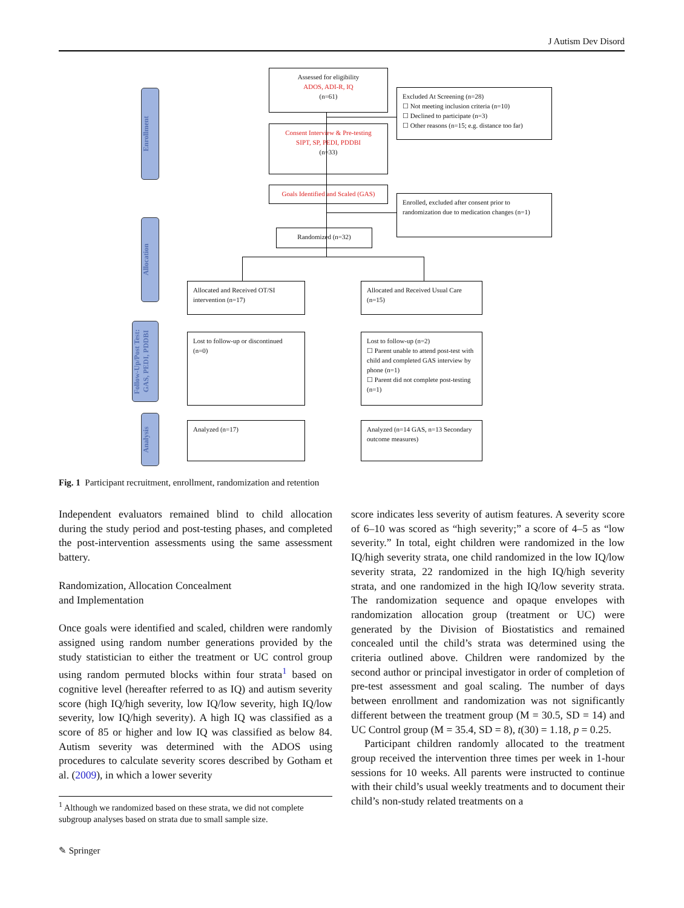J Autism Dev Disord
Enrollment
Allocation
Follow-Up/Post Test: GAS, PEDI, PDDBI
Analysis
Assessed for eligibility
ADOS, ADI-R, IQ
(n=61)
Excluded At Screening (n=28)
☐ Not meeting inclusion criteria (n=10)
☐ Declined to participate (n=3)
☐ Other reasons (n=15; e.g. distance too far)
Consent Interview & Pre-testing
SIPT, SP, PEDI, PDDBI
(n=33)
Goals Identified and Scaled (GAS)
Enrolled, excluded after consent prior to randomization due to medication changes (n=1)
Randomized (n=32)
Allocated and Received OT/SI intervention (n=17)
Allocated and Received Usual Care (n=15)
Lost to follow-up or discontinued (n=0)
Lost to follow-up (n=2)
☐ Parent unable to attend post-test with child and completed GAS interview by phone (n=1)
☐ Parent did not complete post-testing (n=1)
Analyzed (n=17)
Analyzed (n=14 GAS, n=13 Secondary outcome measures)
Fig. 1 Participant recruitment, enrollment, randomization and retention
Independent evaluators remained blind to child allocation during the study period and post-testing phases, and completed the post-intervention assessments using the same assessment battery.
Randomization, Allocation Concealment
and Implementation
Once goals were identified and scaled, children were randomly assigned using random number generations provided by the study statistician to either the treatment or UC control group using random permuted blocks within four strata<sup>1</sup> based on cognitive level (hereafter referred to as IQ) and autism severity score (high IQ/high severity, low IQ/low severity, high IQ/low severity, low IQ/high severity). A high IQ was classified as a score of 85 or higher and low IQ was classified as below 84. Autism severity was determined with the ADOS using procedures to calculate severity scores described by Gotham et al. (2009), in which a lower severity
score indicates less severity of autism features. A severity score of 6–10 was scored as “high severity;” a score of 4–5 as “low severity.” In total, eight children were randomized in the low IQ/high severity strata, one child randomized in the low IQ/low severity strata, 22 randomized in the high IQ/high severity strata, and one randomized in the high IQ/low severity strata. The randomization sequence and opaque envelopes with randomization allocation group (treatment or UC) were generated by the Division of Biostatistics and remained concealed until the child’s strata was determined using the criteria outlined above. Children were randomized by the second author or principal investigator in order of completion of pre-test assessment and goal scaling. The number of days between enrollment and randomization was not significantly different between the treatment group (M = 30.5, SD = 14) and UC Control group (M = 35.4, SD = 8), t(30) = 1.18, p = 0.25.
Participant children randomly allocated to the treatment group received the intervention three times per week in 1-hour sessions for 10 weeks. All parents were instructed to continue with their child’s usual weekly treatments and to document their child’s non-study related treatments on a
<sup>1</sup> Although we randomized based on these strata, we did not complete subgroup analyses based on strata due to small sample size.
✎ Springer